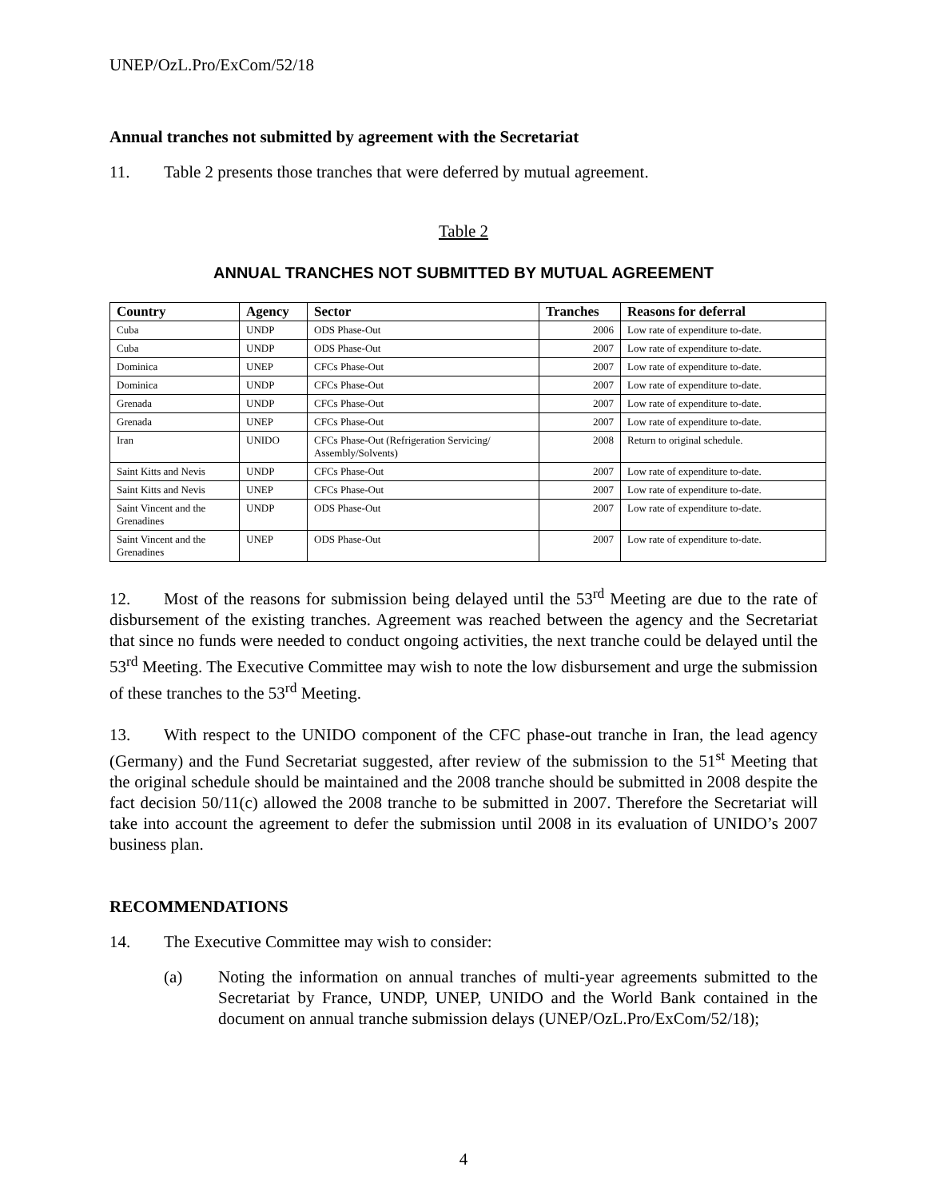UNEP/OzL.Pro/ExCom/52/18
Annual tranches not submitted by agreement with the Secretariat
11. Table 2 presents those tranches that were deferred by mutual agreement.
Table 2
ANNUAL TRANCHES NOT SUBMITTED BY MUTUAL AGREEMENT
| Country | Agency | Sector | Tranches | Reasons for deferral |
| --- | --- | --- | --- | --- |
| Cuba | UNDP | ODS Phase-Out | 2006 | Low rate of expenditure to-date. |
| Cuba | UNDP | ODS Phase-Out | 2007 | Low rate of expenditure to-date. |
| Dominica | UNEP | CFCs Phase-Out | 2007 | Low rate of expenditure to-date. |
| Dominica | UNDP | CFCs Phase-Out | 2007 | Low rate of expenditure to-date. |
| Grenada | UNDP | CFCs Phase-Out | 2007 | Low rate of expenditure to-date. |
| Grenada | UNEP | CFCs Phase-Out | 2007 | Low rate of expenditure to-date. |
| Iran | UNIDO | CFCs Phase-Out (Refrigeration Servicing/ Assembly/Solvents) | 2008 | Return to original schedule. |
| Saint Kitts and Nevis | UNDP | CFCs Phase-Out | 2007 | Low rate of expenditure to-date. |
| Saint Kitts and Nevis | UNEP | CFCs Phase-Out | 2007 | Low rate of expenditure to-date. |
| Saint Vincent and the Grenadines | UNDP | ODS Phase-Out | 2007 | Low rate of expenditure to-date. |
| Saint Vincent and the Grenadines | UNEP | ODS Phase-Out | 2007 | Low rate of expenditure to-date. |
12. Most of the reasons for submission being delayed until the 53<sup>rd</sup> Meeting are due to the rate of disbursement of the existing tranches. Agreement was reached between the agency and the Secretariat that since no funds were needed to conduct ongoing activities, the next tranche could be delayed until the 53<sup>rd</sup> Meeting. The Executive Committee may wish to note the low disbursement and urge the submission of these tranches to the 53<sup>rd</sup> Meeting.
13. With respect to the UNIDO component of the CFC phase-out tranche in Iran, the lead agency (Germany) and the Fund Secretariat suggested, after review of the submission to the 51<sup>st</sup> Meeting that the original schedule should be maintained and the 2008 tranche should be submitted in 2008 despite the fact decision 50/11(c) allowed the 2008 tranche to be submitted in 2007. Therefore the Secretariat will take into account the agreement to defer the submission until 2008 in its evaluation of UNIDO’s 2007 business plan.
RECOMMENDATIONS
14. The Executive Committee may wish to consider:
(a) Noting the information on annual tranches of multi-year agreements submitted to the Secretariat by France, UNDP, UNEP, UNIDO and the World Bank contained in the document on annual tranche submission delays (UNEP/OzL.Pro/ExCom/52/18);
4